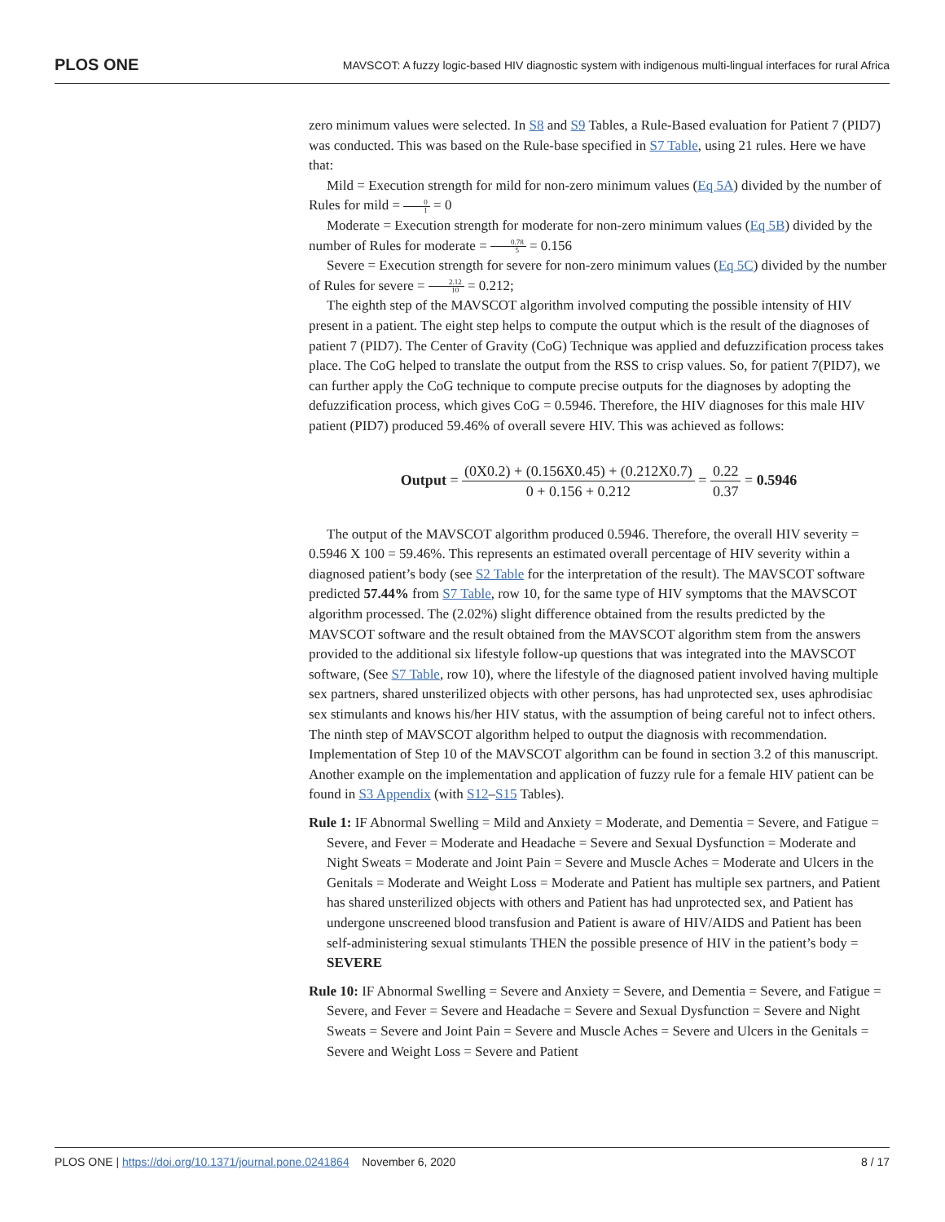PLOS ONE MAVSCOT: A fuzzy logic-based HIV diagnostic system with indigenous multi-lingual interfaces for rural Africa
zero minimum values were selected. In S8 and S9 Tables, a Rule-Based evaluation for Patient 7 (PID7) was conducted. This was based on the Rule-base specified in S7 Table, using 21 rules. Here we have that:
Mild = Execution strength for mild for non-zero minimum values (Eq 5A) divided by the number of Rules for mild = 0 1 = 0
Moderate = Execution strength for moderate for non-zero minimum values (Eq 5B) divided by the number of Rules for moderate = 0.78 5 = 0.156
Severe = Execution strength for severe for non-zero minimum values (Eq 5C) divided by the number of Rules for severe = 2.12 10 = 0.212;
The eighth step of the MAVSCOT algorithm involved computing the possible intensity of HIV present in a patient. The eight step helps to compute the output which is the result of the diagnoses of patient 7 (PID7). The Center of Gravity (CoG) Technique was applied and defuzzification process takes place. The CoG helped to translate the output from the RSS to crisp values. So, for patient 7(PID7), we can further apply the CoG technique to compute precise outputs for the diagnoses by adopting the defuzzification process, which gives CoG = 0.5946. Therefore, the HIV diagnoses for this male HIV patient (PID7) produced 59.46% of overall severe HIV. This was achieved as follows:
Output = (0X0.2) + (0.156X0.45) + (0.212X0.7) 0 + 0.156 + 0.212 = 0.22 0.37 = 0.5946
The output of the MAVSCOT algorithm produced 0.5946. Therefore, the overall HIV severity = 0.5946 X 100 = 59.46%. This represents an estimated overall percentage of HIV severity within a diagnosed patient’s body (see S2 Table for the interpretation of the result). The MAVSCOT software predicted 57.44% from S7 Table, row 10, for the same type of HIV symptoms that the MAVSCOT algorithm processed. The (2.02%) slight difference obtained from the results predicted by the MAVSCOT software and the result obtained from the MAVSCOT algorithm stem from the answers provided to the additional six lifestyle follow-up questions that was integrated into the MAVSCOT software, (See S7 Table, row 10), where the lifestyle of the diagnosed patient involved having multiple sex partners, shared unsterilized objects with other persons, has had unprotected sex, uses aphrodisiac sex stimulants and knows his/her HIV status, with the assumption of being careful not to infect others. The ninth step of MAVSCOT algorithm helped to output the diagnosis with recommendation. Implementation of Step 10 of the MAVSCOT algorithm can be found in section 3.2 of this manuscript. Another example on the implementation and application of fuzzy rule for a female HIV patient can be found in S3 Appendix (with S12–S15 Tables).
Rule 1: IF Abnormal Swelling = Mild and Anxiety = Moderate, and Dementia = Severe, and Fatigue = Severe, and Fever = Moderate and Headache = Severe and Sexual Dysfunction = Moderate and Night Sweats = Moderate and Joint Pain = Severe and Muscle Aches = Moderate and Ulcers in the Genitals = Moderate and Weight Loss = Moderate and Patient has multiple sex partners, and Patient has shared unsterilized objects with others and Patient has had unprotected sex, and Patient has undergone unscreened blood transfusion and Patient is aware of HIV/AIDS and Patient has been self-administering sexual stimulants THEN the possible presence of HIV in the patient’s body = SEVERE
Rule 10: IF Abnormal Swelling = Severe and Anxiety = Severe, and Dementia = Severe, and Fatigue = Severe, and Fever = Severe and Headache = Severe and Sexual Dysfunction = Severe and Night Sweats = Severe and Joint Pain = Severe and Muscle Aches = Severe and Ulcers in the Genitals = Severe and Weight Loss = Severe and Patient
PLOS ONE | https://doi.org/10.1371/journal.pone.0241864 November 6, 2020 8 / 17